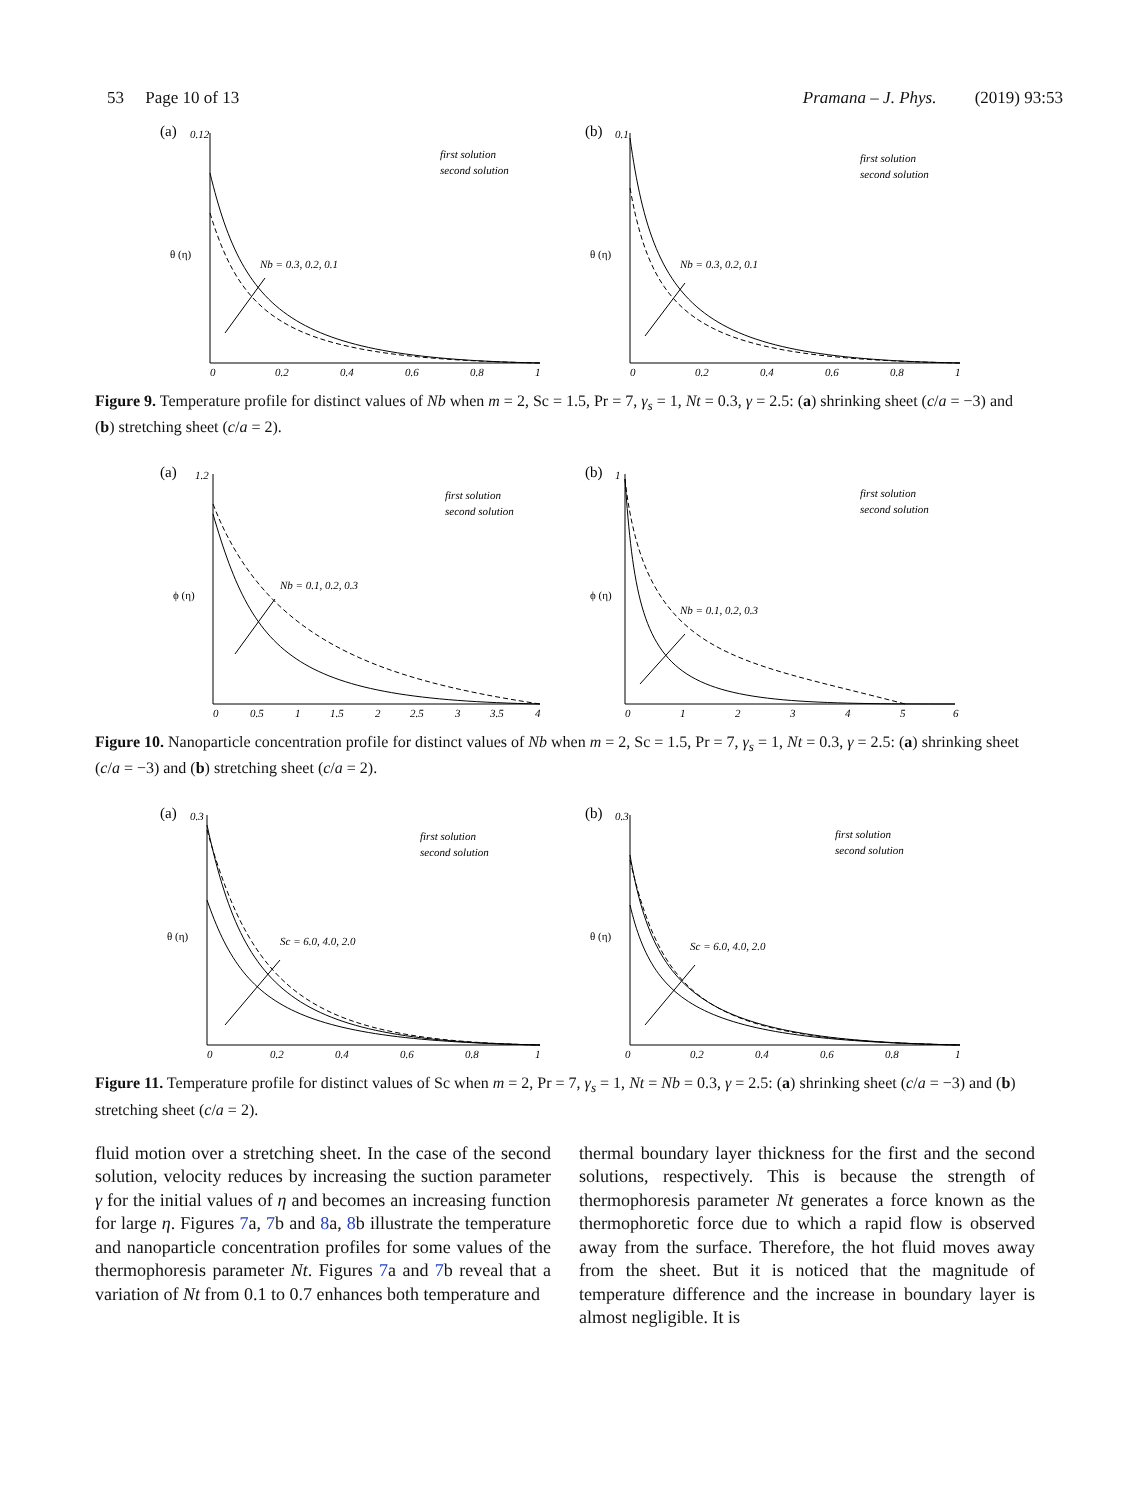53 Page 10 of 13 Pramana – J. Phys. (2019) 93:53
(a)
0.12
θ (η)
Nb = 0.3, 0.2, 0.1
first solution
second solution
0
0.2
0.4
0.6
0.8
1
(b)
0.1
θ (η)
Nb = 0.3, 0.2, 0.1
first solution
second solution
0
0.2
0.4
0.6
0.8
1
Figure 9. Temperature profile for distinct values of Nb when m = 2, Sc = 1.5, Pr = 7, γ<sub>s</sub> = 1, Nt = 0.3, γ = 2.5: (a) shrinking sheet (c/a = −3) and (b) stretching sheet (c/a = 2).
(a)
1.2
ϕ (η)
Nb = 0.1, 0.2, 0.3
first solution
second solution
0
0.5
1
1.5
2
2.5
3
3.5
4
(b)
1
ϕ (η)
Nb = 0.1, 0.2, 0.3
first solution
second solution
0
1
2
3
4
5
6
Figure 10. Nanoparticle concentration profile for distinct values of Nb when m = 2, Sc = 1.5, Pr = 7, γ<sub>s</sub> = 1, Nt = 0.3, γ = 2.5: (a) shrinking sheet (c/a = −3) and (b) stretching sheet (c/a = 2).
(a)
0.3
θ (η)
Sc = 6.0, 4.0, 2.0
first solution
second solution
0
0.2
0.4
0.6
0.8
1
(b)
0.3
θ (η)
Sc = 6.0, 4.0, 2.0
first solution
second solution
0
0.2
0.4
0.6
0.8
1
Figure 11. Temperature profile for distinct values of Sc when m = 2, Pr = 7, γ<sub>s</sub> = 1, Nt = Nb = 0.3, γ = 2.5: (a) shrinking sheet (c/a = −3) and (b) stretching sheet (c/a = 2).
fluid motion over a stretching sheet. In the case of the second solution, velocity reduces by increasing the suction parameter γ for the initial values of η and becomes an increasing function for large η. Figures 7a, 7b and 8a, 8b illustrate the temperature and nanoparticle concentration profiles for some values of the thermophoresis parameter Nt. Figures 7a and 7b reveal that a variation of Nt from 0.1 to 0.7 enhances both temperature and
thermal boundary layer thickness for the first and the second solutions, respectively. This is because the strength of thermophoresis parameter Nt generates a force known as the thermophoretic force due to which a rapid flow is observed away from the surface. Therefore, the hot fluid moves away from the sheet. But it is noticed that the magnitude of temperature difference and the increase in boundary layer is almost negligible. It is